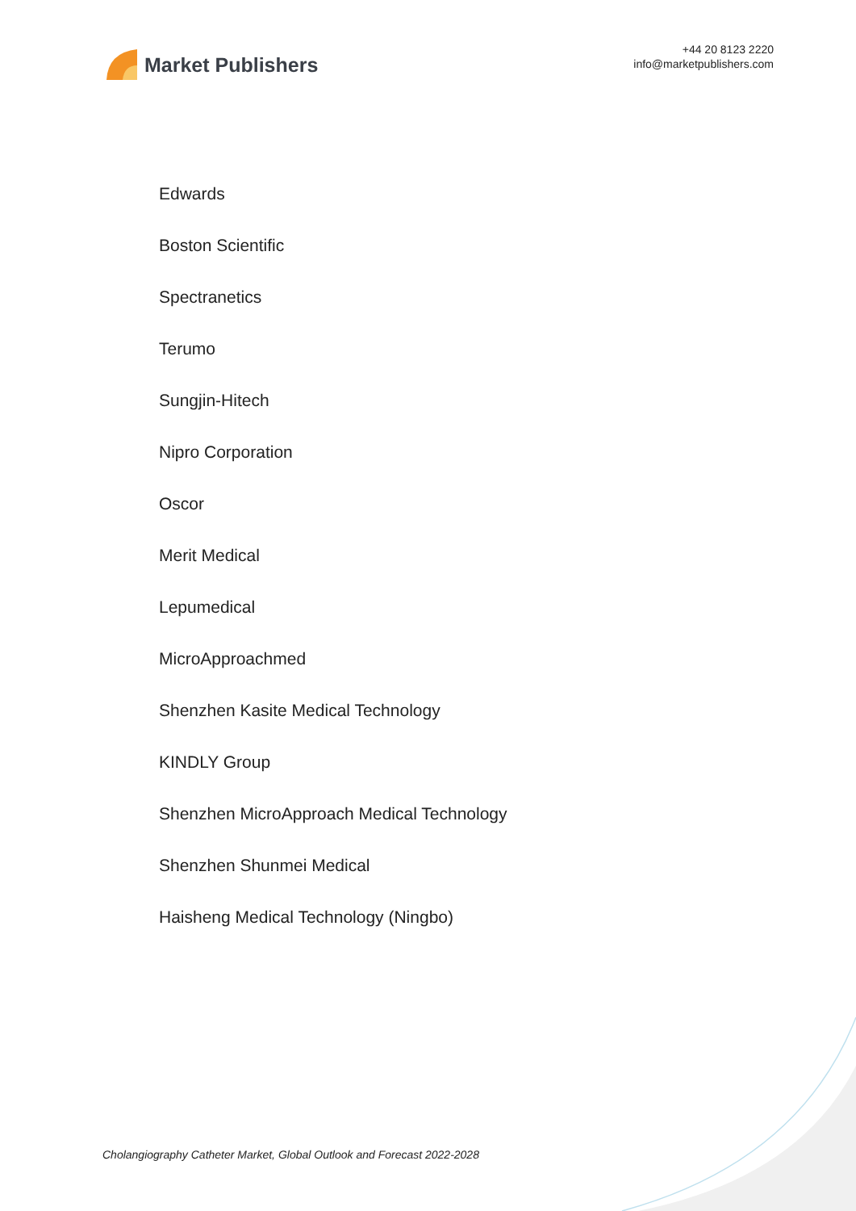Market Publishers
+44 20 8123 2220
info@marketpublishers.com
Edwards
Boston Scientific
Spectranetics
Terumo
Sungjin-Hitech
Nipro Corporation
Oscor
Merit Medical
Lepumedical
MicroApproachmed
Shenzhen Kasite Medical Technology
KINDLY Group
Shenzhen MicroApproach Medical Technology
Shenzhen Shunmei Medical
Haisheng Medical Technology (Ningbo)
Cholangiography Catheter Market, Global Outlook and Forecast 2022-2028